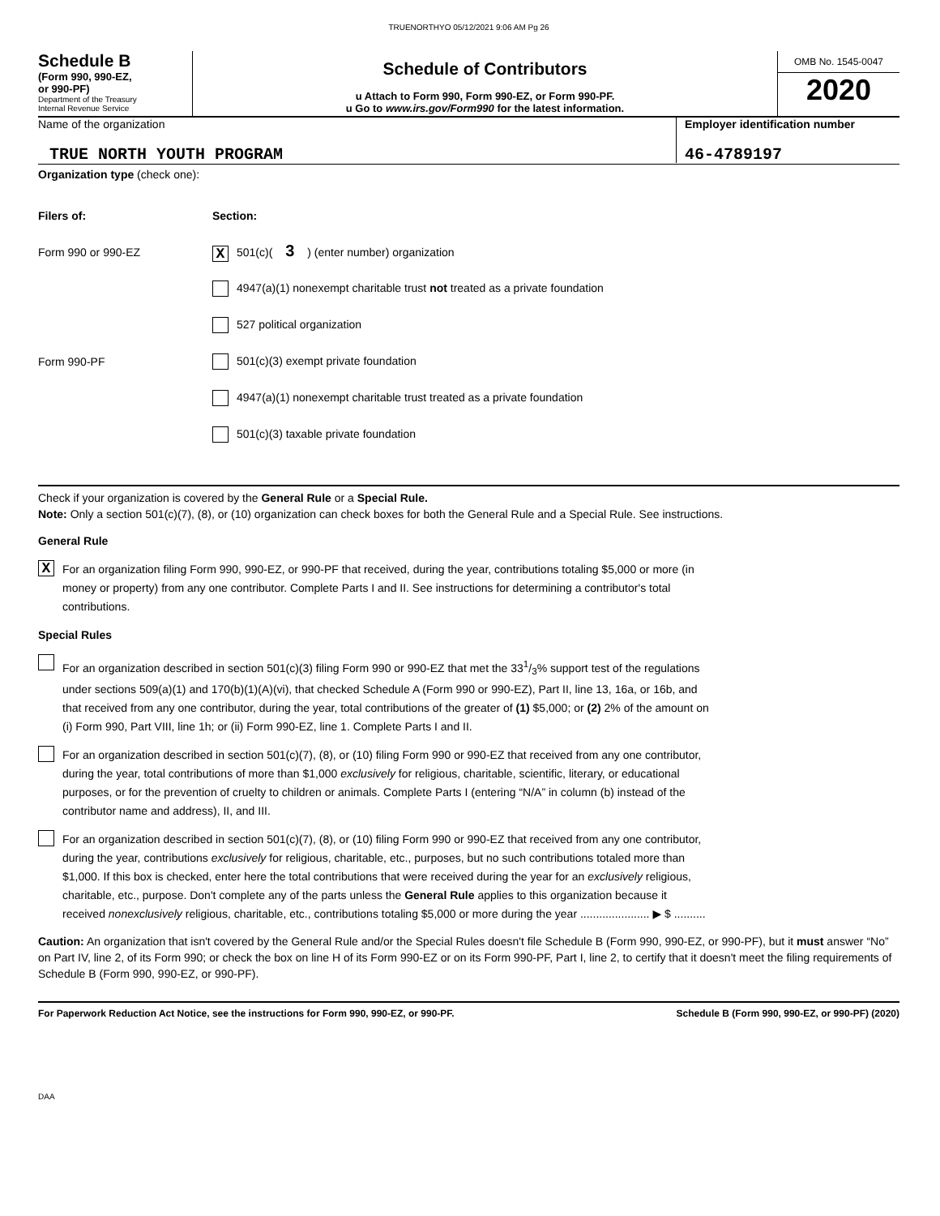TRUENORTHYO 05/12/2021 9:06 AM Pg 26
Schedule B
(Form 990, 990-EZ,
or 990-PF)
Department of the Treasury
Internal Revenue Service
Schedule of Contributors
u Attach to Form 990, Form 990-EZ, or Form 990-PF.
u Go to www.irs.gov/Form990 for the latest information.
OMB No. 1545-0047
2020
Name of the organization
TRUE NORTH YOUTH PROGRAM
Employer identification number
46-4789197
Organization type (check one):
Filers of: Section:
Form 990 or 990-EZ X 501(c)( 3 ) (enter number) organization
4947(a)(1) nonexempt charitable trust not treated as a private foundation
527 political organization
Form 990-PF 501(c)(3) exempt private foundation
4947(a)(1) nonexempt charitable trust treated as a private foundation
501(c)(3) taxable private foundation
Check if your organization is covered by the General Rule or a Special Rule.
Note: Only a section 501(c)(7), (8), or (10) organization can check boxes for both the General Rule and a Special Rule. See instructions.
General Rule
X
For an organization filing Form 990, 990-EZ, or 990-PF that received, during the year, contributions totaling $5,000 or more (in money or property) from any one contributor. Complete Parts I and II. See instructions for determining a contributor's total contributions.
Special Rules
For an organization described in section 501(c)(3) filing Form 990 or 990-EZ that met the 331/3% support test of the regulations under sections 509(a)(1) and 170(b)(1)(A)(vi), that checked Schedule A (Form 990 or 990-EZ), Part II, line 13, 16a, or 16b, and that received from any one contributor, during the year, total contributions of the greater of (1) $5,000; or (2) 2% of the amount on (i) Form 990, Part VIII, line 1h; or (ii) Form 990-EZ, line 1. Complete Parts I and II.
For an organization described in section 501(c)(7), (8), or (10) filing Form 990 or 990-EZ that received from any one contributor, during the year, total contributions of more than $1,000 exclusively for religious, charitable, scientific, literary, or educational purposes, or for the prevention of cruelty to children or animals. Complete Parts I (entering “N/A” in column (b) instead of the contributor name and address), II, and III.
For an organization described in section 501(c)(7), (8), or (10) filing Form 990 or 990-EZ that received from any one contributor, during the year, contributions exclusively for religious, charitable, etc., purposes, but no such contributions totaled more than $1,000. If this box is checked, enter here the total contributions that were received during the year for an exclusively religious, charitable, etc., purpose. Don't complete any of the parts unless the General Rule applies to this organization because it received nonexclusively religious, charitable, etc., contributions totaling $5,000 or more during the year ...................... ▶ $ ..........
Caution: An organization that isn't covered by the General Rule and/or the Special Rules doesn't file Schedule B (Form 990, 990-EZ, or 990-PF), but it must answer “No” on Part IV, line 2, of its Form 990; or check the box on line H of its Form 990-EZ or on its Form 990-PF, Part I, line 2, to certify that it doesn't meet the filing requirements of Schedule B (Form 990, 990-EZ, or 990-PF).
For Paperwork Reduction Act Notice, see the instructions for Form 990, 990-EZ, or 990-PF. Schedule B (Form 990, 990-EZ, or 990-PF) (2020)
DAA